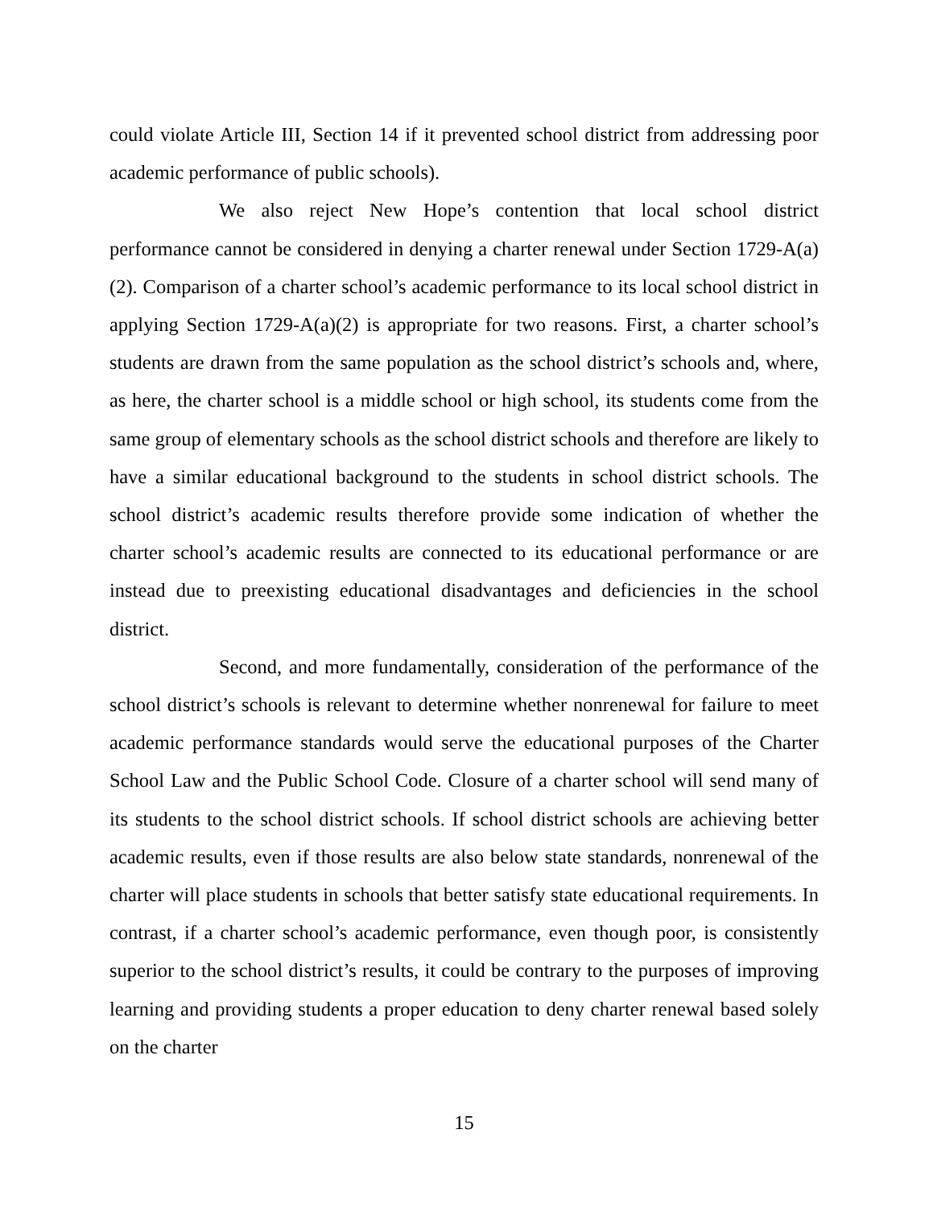could violate Article III, Section 14 if it prevented school district from addressing poor academic performance of public schools).
We also reject New Hope’s contention that local school district performance cannot be considered in denying a charter renewal under Section 1729-A(a)(2). Comparison of a charter school’s academic performance to its local school district in applying Section 1729-A(a)(2) is appropriate for two reasons. First, a charter school’s students are drawn from the same population as the school district’s schools and, where, as here, the charter school is a middle school or high school, its students come from the same group of elementary schools as the school district schools and therefore are likely to have a similar educational background to the students in school district schools. The school district’s academic results therefore provide some indication of whether the charter school’s academic results are connected to its educational performance or are instead due to preexisting educational disadvantages and deficiencies in the school district.
Second, and more fundamentally, consideration of the performance of the school district’s schools is relevant to determine whether nonrenewal for failure to meet academic performance standards would serve the educational purposes of the Charter School Law and the Public School Code. Closure of a charter school will send many of its students to the school district schools. If school district schools are achieving better academic results, even if those results are also below state standards, nonrenewal of the charter will place students in schools that better satisfy state educational requirements. In contrast, if a charter school’s academic performance, even though poor, is consistently superior to the school district’s results, it could be contrary to the purposes of improving learning and providing students a proper education to deny charter renewal based solely on the charter
15